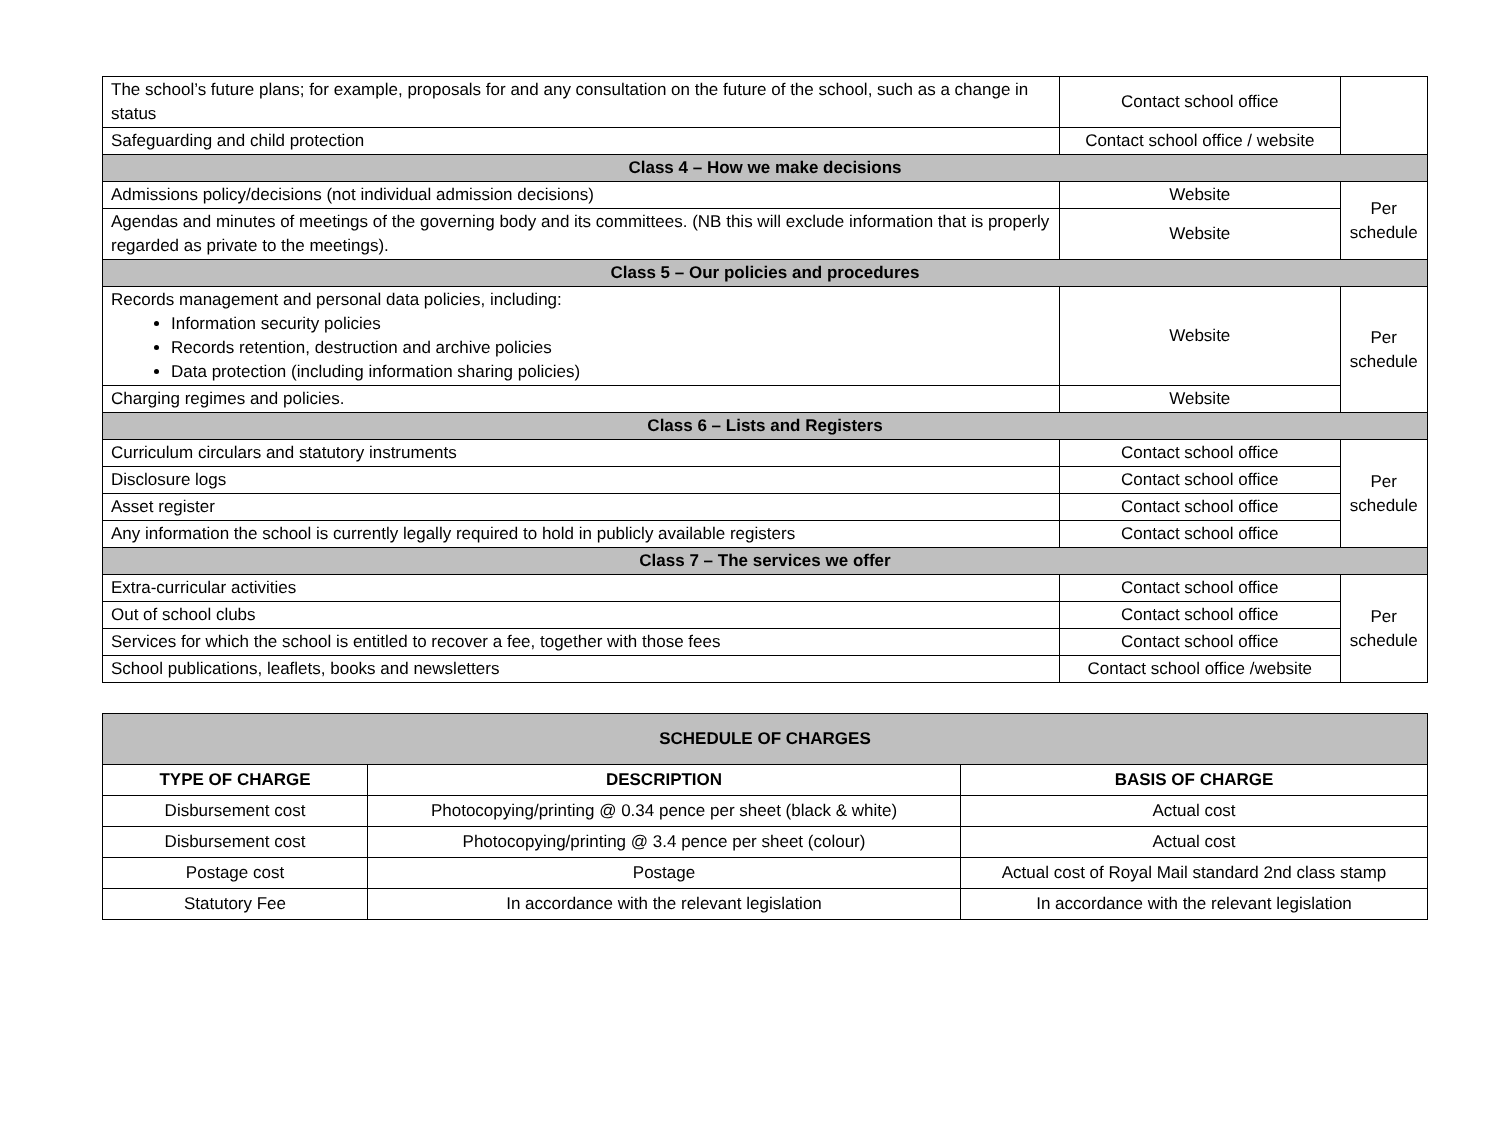| The school’s future plans; for example, proposals for and any consultation on the future of the school, such as a change in status | Contact school office | |
| Safeguarding and child protection | Contact school office / website | |
| Class 4 – How we make decisions | | |
| Admissions policy/decisions (not individual admission decisions) | Website | Per schedule |
| Agendas and minutes of meetings of the governing body and its committees. (NB this will exclude information that is properly regarded as private to the meetings). | Website | |
| Class 5 – Our policies and procedures | | |
| Records management and personal data policies, including: Information security policies Records retention, destruction and archive policies Data protection (including information sharing policies) | Website | Per schedule |
| Charging regimes and policies. | Website | |
| Class 6 – Lists and Registers | | |
| Curriculum circulars and statutory instruments | Contact school office | Per schedule |
| Disclosure logs | Contact school office | |
| Asset register | Contact school office | |
| Any information the school is currently legally required to hold in publicly available registers | Contact school office | |
| Class 7 – The services we offer | | |
| Extra-curricular activities | Contact school office | Per schedule |
| Out of school clubs | Contact school office | |
| Services for which the school is entitled to recover a fee, together with those fees | Contact school office | |
| School publications, leaflets, books and newsletters | Contact school office /website | |
| SCHEDULE OF CHARGES | | |
| --- | --- | --- |
| TYPE OF CHARGE | DESCRIPTION | BASIS OF CHARGE |
| Disbursement cost | Photocopying/printing @ 0.34 pence per sheet (black & white) | Actual cost |
| Disbursement cost | Photocopying/printing @ 3.4 pence per sheet (colour) | Actual cost |
| Postage cost | Postage | Actual cost of Royal Mail standard 2nd class stamp |
| Statutory Fee | In accordance with the relevant legislation | In accordance with the relevant legislation |